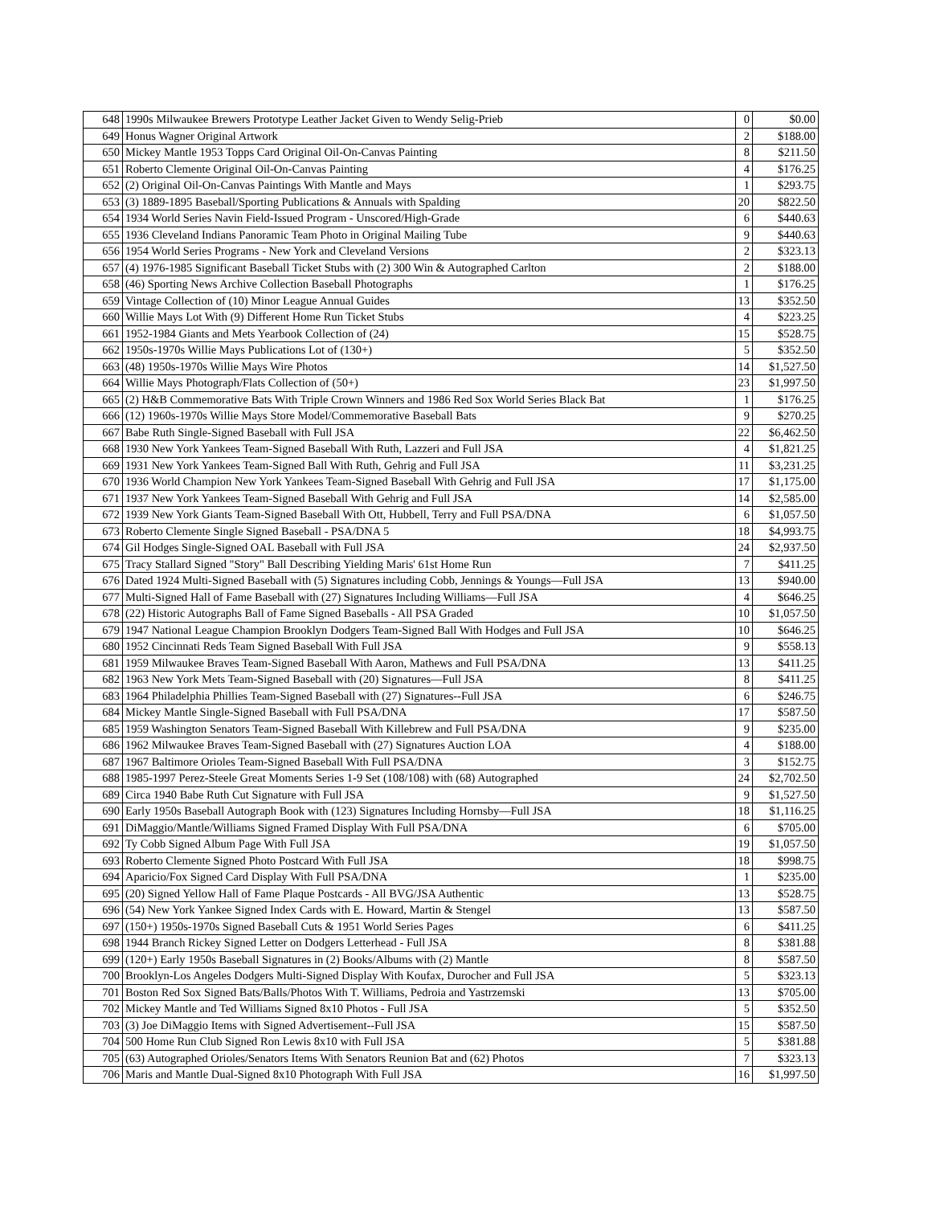| 648 | 1990s Milwaukee Brewers Prototype Leather Jacket Given to Wendy Selig-Prieb | 0 | $0.00 |
| 649 | Honus Wagner Original Artwork | 2 | $188.00 |
| 650 | Mickey Mantle 1953 Topps Card Original Oil-On-Canvas Painting | 8 | $211.50 |
| 651 | Roberto Clemente Original Oil-On-Canvas Painting | 4 | $176.25 |
| 652 | (2) Original Oil-On-Canvas Paintings With Mantle and Mays | 1 | $293.75 |
| 653 | (3) 1889-1895 Baseball/Sporting Publications & Annuals with Spalding | 20 | $822.50 |
| 654 | 1934 World Series Navin Field-Issued Program - Unscored/High-Grade | 6 | $440.63 |
| 655 | 1936 Cleveland Indians Panoramic Team Photo in Original Mailing Tube | 9 | $440.63 |
| 656 | 1954 World Series Programs - New York and Cleveland Versions | 2 | $323.13 |
| 657 | (4) 1976-1985 Significant Baseball Ticket Stubs with (2) 300 Win & Autographed Carlton | 2 | $188.00 |
| 658 | (46) Sporting News Archive Collection Baseball Photographs | 1 | $176.25 |
| 659 | Vintage Collection of (10) Minor League Annual Guides | 13 | $352.50 |
| 660 | Willie Mays Lot With (9) Different Home Run Ticket Stubs | 4 | $223.25 |
| 661 | 1952-1984 Giants and Mets Yearbook Collection of (24) | 15 | $528.75 |
| 662 | 1950s-1970s Willie Mays Publications Lot of (130+) | 5 | $352.50 |
| 663 | (48) 1950s-1970s Willie Mays Wire Photos | 14 | $1,527.50 |
| 664 | Willie Mays Photograph/Flats Collection of (50+) | 23 | $1,997.50 |
| 665 | (2) H&B Commemorative Bats With Triple Crown Winners and 1986 Red Sox World Series Black Bat | 1 | $176.25 |
| 666 | (12) 1960s-1970s Willie Mays Store Model/Commemorative Baseball Bats | 9 | $270.25 |
| 667 | Babe Ruth Single-Signed Baseball with Full JSA | 22 | $6,462.50 |
| 668 | 1930 New York Yankees Team-Signed Baseball With Ruth, Lazzeri and Full JSA | 4 | $1,821.25 |
| 669 | 1931 New York Yankees Team-Signed Ball With Ruth, Gehrig and Full JSA | 11 | $3,231.25 |
| 670 | 1936 World Champion New York Yankees Team-Signed Baseball With Gehrig and Full JSA | 17 | $1,175.00 |
| 671 | 1937 New York Yankees Team-Signed Baseball With Gehrig and Full JSA | 14 | $2,585.00 |
| 672 | 1939 New York Giants Team-Signed Baseball With Ott, Hubbell, Terry and Full PSA/DNA | 6 | $1,057.50 |
| 673 | Roberto Clemente Single Signed Baseball - PSA/DNA 5 | 18 | $4,993.75 |
| 674 | Gil Hodges Single-Signed OAL Baseball with Full JSA | 24 | $2,937.50 |
| 675 | Tracy Stallard Signed "Story" Ball Describing Yielding Maris' 61st Home Run | 7 | $411.25 |
| 676 | Dated 1924 Multi-Signed Baseball with (5) Signatures including Cobb, Jennings & Youngs—Full JSA | 13 | $940.00 |
| 677 | Multi-Signed Hall of Fame Baseball with (27) Signatures Including Williams—Full JSA | 4 | $646.25 |
| 678 | (22) Historic Autographs Ball of Fame Signed Baseballs - All PSA Graded | 10 | $1,057.50 |
| 679 | 1947 National League Champion Brooklyn Dodgers Team-Signed Ball With Hodges and Full JSA | 10 | $646.25 |
| 680 | 1952 Cincinnati Reds Team Signed Baseball With Full JSA | 9 | $558.13 |
| 681 | 1959 Milwaukee Braves Team-Signed Baseball With Aaron, Mathews and Full PSA/DNA | 13 | $411.25 |
| 682 | 1963 New York Mets Team-Signed Baseball with (20) Signatures—Full JSA | 8 | $411.25 |
| 683 | 1964 Philadelphia Phillies Team-Signed Baseball with (27) Signatures--Full JSA | 6 | $246.75 |
| 684 | Mickey Mantle Single-Signed Baseball with Full PSA/DNA | 17 | $587.50 |
| 685 | 1959 Washington Senators Team-Signed Baseball With Killebrew and Full PSA/DNA | 9 | $235.00 |
| 686 | 1962 Milwaukee Braves Team-Signed Baseball with (27) Signatures Auction LOA | 4 | $188.00 |
| 687 | 1967 Baltimore Orioles Team-Signed Baseball With Full PSA/DNA | 3 | $152.75 |
| 688 | 1985-1997 Perez-Steele Great Moments Series 1-9 Set (108/108) with (68) Autographed | 24 | $2,702.50 |
| 689 | Circa 1940 Babe Ruth Cut Signature with Full JSA | 9 | $1,527.50 |
| 690 | Early 1950s Baseball Autograph Book with (123) Signatures Including Hornsby—Full JSA | 18 | $1,116.25 |
| 691 | DiMaggio/Mantle/Williams Signed Framed Display With Full PSA/DNA | 6 | $705.00 |
| 692 | Ty Cobb Signed Album Page With Full JSA | 19 | $1,057.50 |
| 693 | Roberto Clemente Signed Photo Postcard With Full JSA | 18 | $998.75 |
| 694 | Aparicio/Fox Signed Card Display With Full PSA/DNA | 1 | $235.00 |
| 695 | (20) Signed Yellow Hall of Fame Plaque Postcards - All BVG/JSA Authentic | 13 | $528.75 |
| 696 | (54) New York Yankee Signed Index Cards with E. Howard, Martin & Stengel | 13 | $587.50 |
| 697 | (150+) 1950s-1970s Signed Baseball Cuts & 1951 World Series Pages | 6 | $411.25 |
| 698 | 1944 Branch Rickey Signed Letter on Dodgers Letterhead - Full JSA | 8 | $381.88 |
| 699 | (120+) Early 1950s Baseball Signatures in (2) Books/Albums with (2) Mantle | 8 | $587.50 |
| 700 | Brooklyn-Los Angeles Dodgers Multi-Signed Display With Koufax, Durocher and Full JSA | 5 | $323.13 |
| 701 | Boston Red Sox Signed Bats/Balls/Photos With T. Williams, Pedroia and Yastrzemski | 13 | $705.00 |
| 702 | Mickey Mantle and Ted Williams Signed 8x10 Photos - Full JSA | 5 | $352.50 |
| 703 | (3) Joe DiMaggio Items with Signed Advertisement--Full JSA | 15 | $587.50 |
| 704 | 500 Home Run Club Signed Ron Lewis 8x10 with Full JSA | 5 | $381.88 |
| 705 | (63) Autographed Orioles/Senators Items With Senators Reunion Bat and (62) Photos | 7 | $323.13 |
| 706 | Maris and Mantle Dual-Signed 8x10 Photograph With Full JSA | 16 | $1,997.50 |